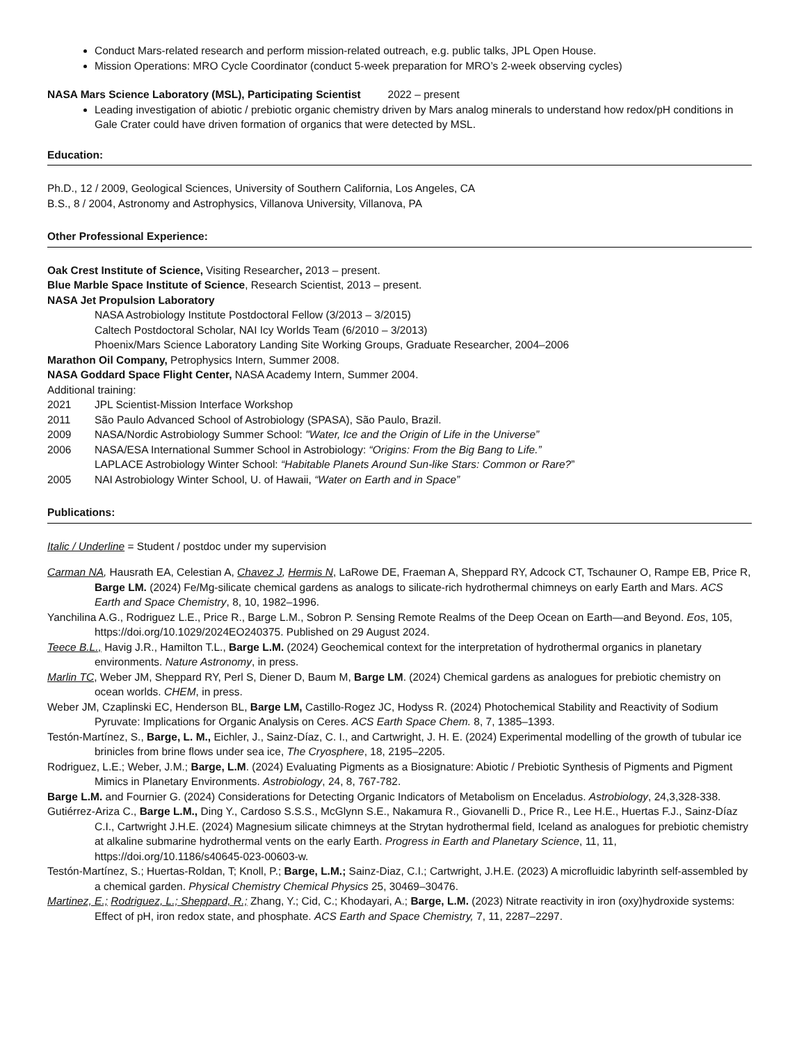Conduct Mars-related research and perform mission-related outreach, e.g. public talks, JPL Open House.
Mission Operations: MRO Cycle Coordinator (conduct 5-week preparation for MRO’s 2-week observing cycles)
NASA Mars Science Laboratory (MSL), Participating Scientist 2022 – present
Leading investigation of abiotic / prebiotic organic chemistry driven by Mars analog minerals to understand how redox/pH conditions in Gale Crater could have driven formation of organics that were detected by MSL.
Education:
Ph.D., 12 / 2009, Geological Sciences, University of Southern California, Los Angeles, CA
B.S., 8 / 2004, Astronomy and Astrophysics, Villanova University, Villanova, PA
Other Professional Experience:
Oak Crest Institute of Science, Visiting Researcher, 2013 – present.
Blue Marble Space Institute of Science, Research Scientist, 2013 – present.
NASA Jet Propulsion Laboratory
NASA Astrobiology Institute Postdoctoral Fellow (3/2013 – 3/2015)
Caltech Postdoctoral Scholar, NAI Icy Worlds Team (6/2010 – 3/2013)
Phoenix/Mars Science Laboratory Landing Site Working Groups, Graduate Researcher, 2004–2006
Marathon Oil Company, Petrophysics Intern, Summer 2008.
NASA Goddard Space Flight Center, NASA Academy Intern, Summer 2004.
Additional training:
2021 JPL Scientist-Mission Interface Workshop
2011 São Paulo Advanced School of Astrobiology (SPASA), São Paulo, Brazil.
2009 NASA/Nordic Astrobiology Summer School: "Water, Ice and the Origin of Life in the Universe”
2006 NASA/ESA International Summer School in Astrobiology: “Origins: From the Big Bang to Life.”
LAPLACE Astrobiology Winter School: “Habitable Planets Around Sun-like Stars: Common or Rare?”
2005 NAI Astrobiology Winter School, U. of Hawaii, “Water on Earth and in Space”
Publications:
Italic / Underline = Student / postdoc under my supervision
Carman NA, Hausrath EA, Celestian A, Chavez J, Hermis N, LaRowe DE, Fraeman A, Sheppard RY, Adcock CT, Tschauner O, Rampe EB, Price R, Barge LM. (2024) Fe/Mg-silicate chemical gardens as analogs to silicate-rich hydrothermal chimneys on early Earth and Mars. ACS Earth and Space Chemistry, 8, 10, 1982–1996.
Yanchilina A.G., Rodriguez L.E., Price R., Barge L.M., Sobron P. Sensing Remote Realms of the Deep Ocean on Earth—and Beyond. Eos, 105, https://doi.org/10.1029/2024EO240375. Published on 29 August 2024.
Teece B.L., Havig J.R., Hamilton T.L., Barge L.M. (2024) Geochemical context for the interpretation of hydrothermal organics in planetary environments. Nature Astronomy, in press.
Marlin TC, Weber JM, Sheppard RY, Perl S, Diener D, Baum M, Barge LM. (2024) Chemical gardens as analogues for prebiotic chemistry on ocean worlds. CHEM, in press.
Weber JM, Czaplinski EC, Henderson BL, Barge LM, Castillo-Rogez JC, Hodyss R. (2024) Photochemical Stability and Reactivity of Sodium Pyruvate: Implications for Organic Analysis on Ceres. ACS Earth Space Chem. 8, 7, 1385–1393.
Testón-Martínez, S., Barge, L. M., Eichler, J., Sainz-Díaz, C. I., and Cartwright, J. H. E. (2024) Experimental modelling of the growth of tubular ice brinicles from brine flows under sea ice, The Cryosphere, 18, 2195–2205.
Rodriguez, L.E.; Weber, J.M.; Barge, L.M. (2024) Evaluating Pigments as a Biosignature: Abiotic / Prebiotic Synthesis of Pigments and Pigment Mimics in Planetary Environments. Astrobiology, 24, 8, 767-782.
Barge L.M. and Fournier G. (2024) Considerations for Detecting Organic Indicators of Metabolism on Enceladus. Astrobiology, 24,3,328-338.
Gutiérrez-Ariza C., Barge L.M., Ding Y., Cardoso S.S.S., McGlynn S.E., Nakamura R., Giovanelli D., Price R., Lee H.E., Huertas F.J., Sainz-Díaz C.I., Cartwright J.H.E. (2024) Magnesium silicate chimneys at the Strytan hydrothermal field, Iceland as analogues for prebiotic chemistry at alkaline submarine hydrothermal vents on the early Earth. Progress in Earth and Planetary Science, 11, 11, https://doi.org/10.1186/s40645-023-00603-w.
Testón-Martínez, S.; Huertas-Roldan, T; Knoll, P.; Barge, L.M.; Sainz-Diaz, C.I.; Cartwright, J.H.E. (2023) A microfluidic labyrinth self-assembled by a chemical garden. Physical Chemistry Chemical Physics 25, 30469–30476.
Martinez, E.; Rodriguez, L.; Sheppard, R.; Zhang, Y.; Cid, C.; Khodayari, A.; Barge, L.M. (2023) Nitrate reactivity in iron (oxy)hydroxide systems: Effect of pH, iron redox state, and phosphate. ACS Earth and Space Chemistry, 7, 11, 2287–2297.